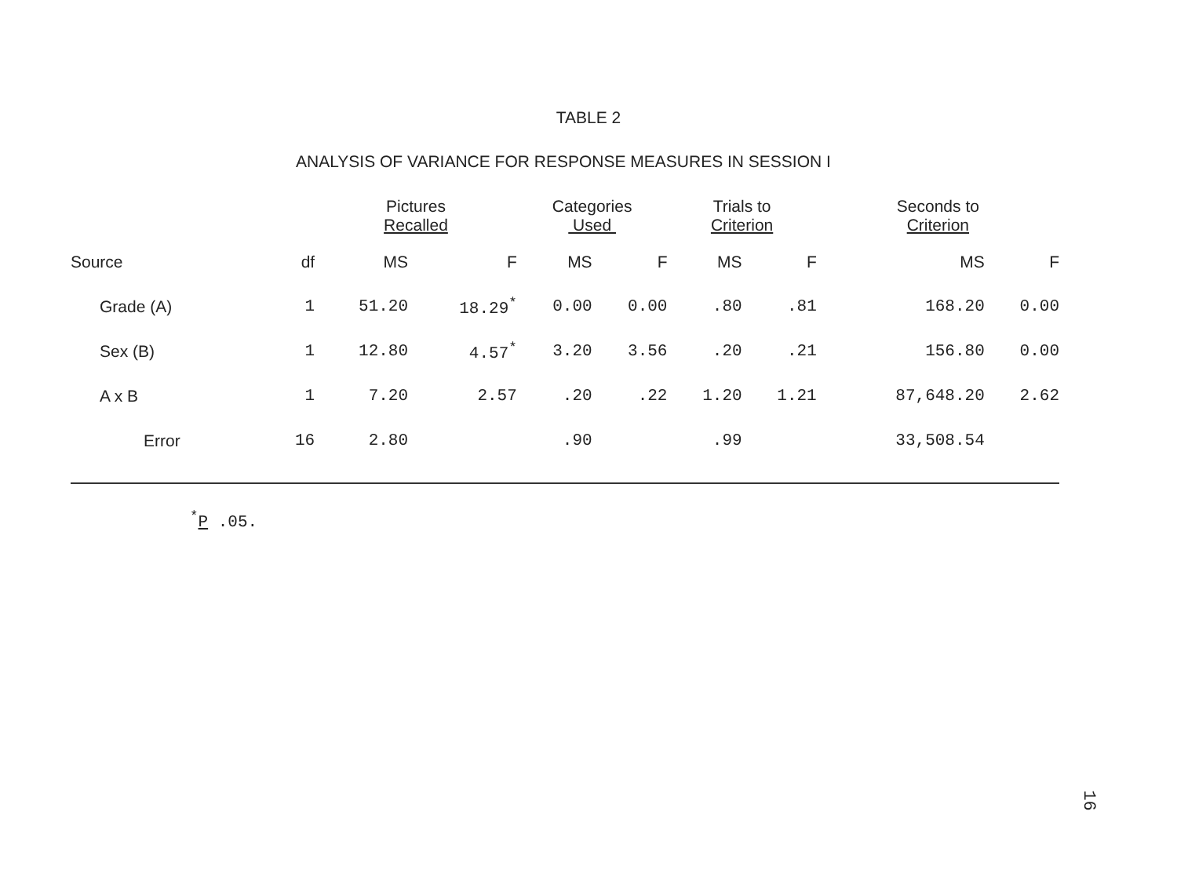TABLE 2
ANALYSIS OF VARIANCE FOR RESPONSE MEASURES IN SESSION I
| | | Pictures Recalled | | Categories Used | | Trials to Criterion | | Seconds to Criterion | |
| --- | --- | --- | --- | --- | --- | --- | --- | --- | --- |
| Source | df | MS | F | MS | F | MS | F | MS | F |
| Grade (A) | 1 | 51.20 | 18.29<sup>*</sup> | 0.00 | 0.00 | .80 | .81 | 168.20 | 0.00 |
| Sex (B) | 1 | 12.80 | 4.57<sup>*</sup> | 3.20 | 3.56 | .20 | .21 | 156.80 | 0.00 |
| A x B | 1 | 7.20 | 2.57 | .20 | .22 | 1.20 | 1.21 | 87,648.20 | 2.62 |
| Error | 16 | 2.80 | | .90 | | .99 | | 33,508.54 | |
<sup>*</sup> P .05.
16